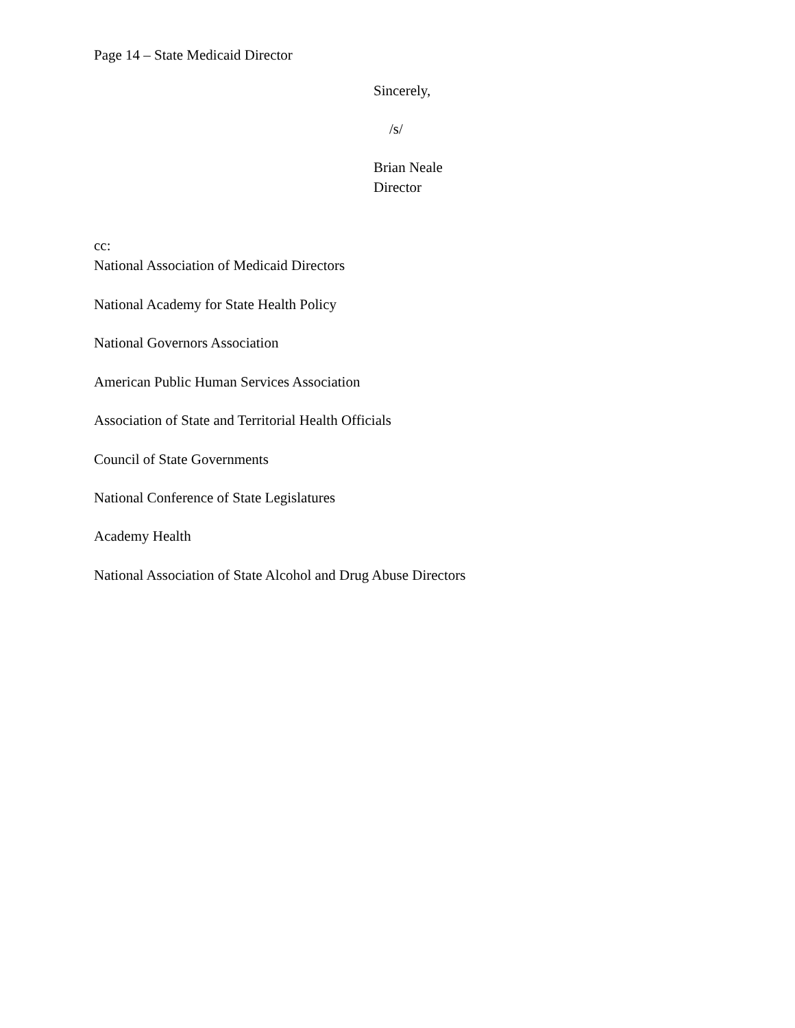Page 14 – State Medicaid Director
Sincerely,
/s/
Brian Neale
Director
cc:
National Association of Medicaid Directors
National Academy for State Health Policy
National Governors Association
American Public Human Services Association
Association of State and Territorial Health Officials
Council of State Governments
National Conference of State Legislatures
Academy Health
National Association of State Alcohol and Drug Abuse Directors